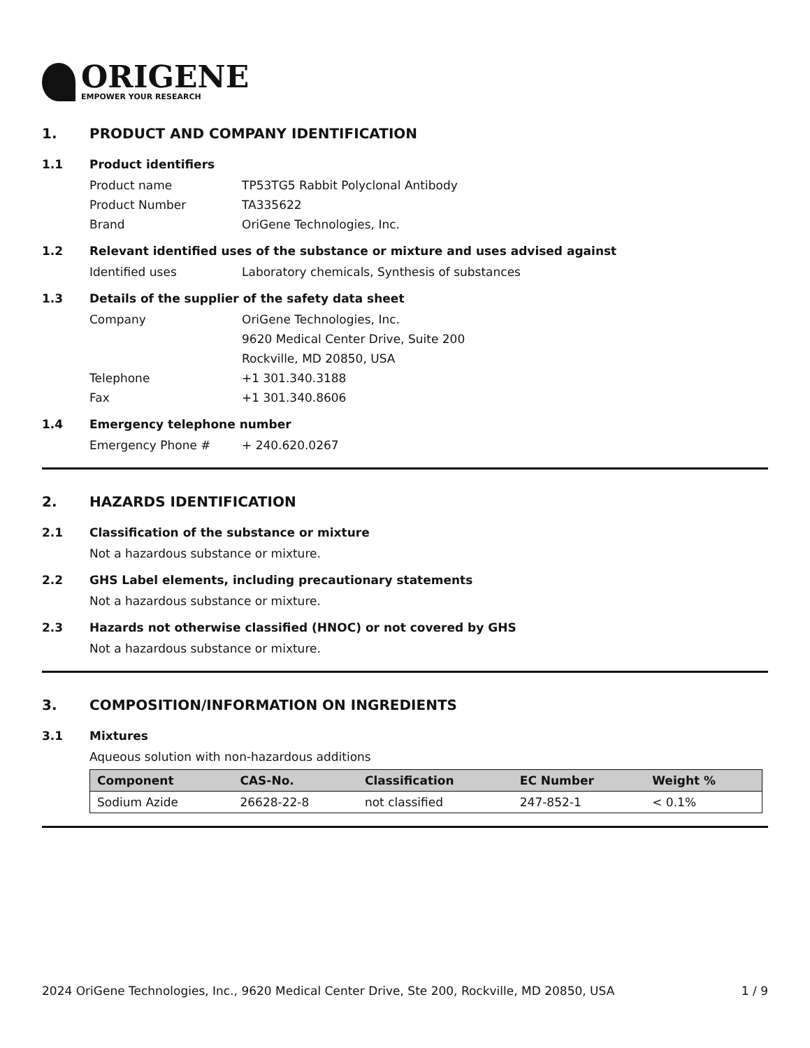ORIGENE
EMPOWER YOUR RESEARCH
1. PRODUCT AND COMPANY IDENTIFICATION
1.1 Product identifiers
Product name TP53TG5 Rabbit Polyclonal Antibody
Product Number TA335622
Brand OriGene Technologies, Inc.
1.2 Relevant identified uses of the substance or mixture and uses advised against
Identified uses Laboratory chemicals, Synthesis of substances
1.3 Details of the supplier of the safety data sheet
Company OriGene Technologies, Inc.
9620 Medical Center Drive, Suite 200
Rockville, MD 20850, USA
Telephone +1 301.340.3188
Fax +1 301.340.8606
1.4 Emergency telephone number
Emergency Phone # + 240.620.0267
2. HAZARDS IDENTIFICATION
2.1 Classification of the substance or mixture
Not a hazardous substance or mixture.
2.2 GHS Label elements, including precautionary statements
Not a hazardous substance or mixture.
2.3 Hazards not otherwise classified (HNOC) or not covered by GHS
Not a hazardous substance or mixture.
3. COMPOSITION/INFORMATION ON INGREDIENTS
3.1 Mixtures
Aqueous solution with non-hazardous additions
| Component | CAS-No. | Classification | EC Number | Weight % |
| --- | --- | --- | --- | --- |
| Sodium Azide | 26628-22-8 | not classified | 247-852-1 | < 0.1% |
2024 OriGene Technologies, Inc., 9620 Medical Center Drive, Ste 200, Rockville, MD 20850, USA 1 / 9